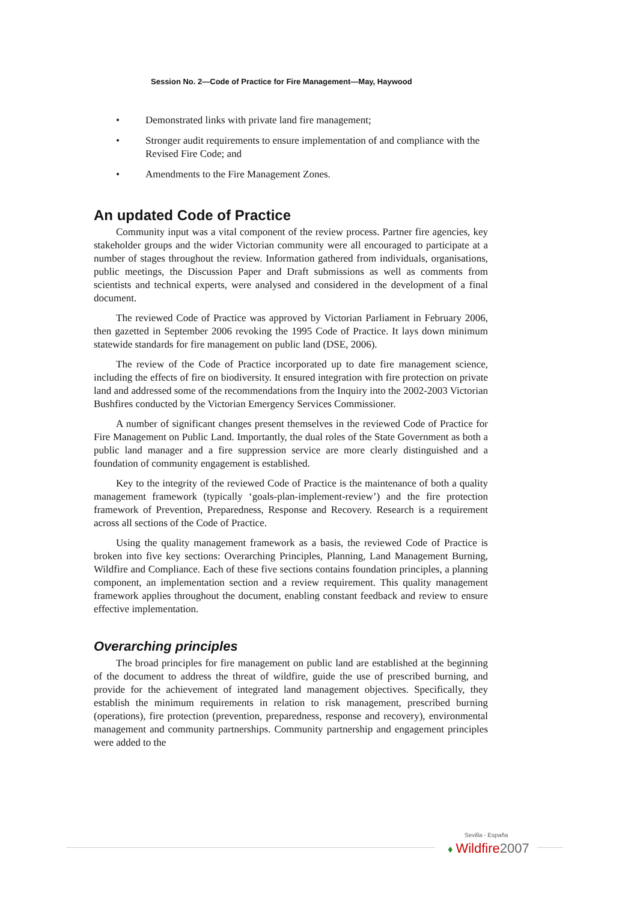Session No. 2—Code of Practice for Fire Management—May, Haywood
• Demonstrated links with private land fire management;
• Stronger audit requirements to ensure implementation of and compliance with the Revised Fire Code; and
• Amendments to the Fire Management Zones.
An updated Code of Practice
Community input was a vital component of the review process. Partner fire agencies, key stakeholder groups and the wider Victorian community were all encouraged to participate at a number of stages throughout the review. Information gathered from individuals, organisations, public meetings, the Discussion Paper and Draft submissions as well as comments from scientists and technical experts, were analysed and considered in the development of a final document.
The reviewed Code of Practice was approved by Victorian Parliament in February 2006, then gazetted in September 2006 revoking the 1995 Code of Practice. It lays down minimum statewide standards for fire management on public land (DSE, 2006).
The review of the Code of Practice incorporated up to date fire management science, including the effects of fire on biodiversity. It ensured integration with fire protection on private land and addressed some of the recommendations from the Inquiry into the 2002-2003 Victorian Bushfires conducted by the Victorian Emergency Services Commissioner.
A number of significant changes present themselves in the reviewed Code of Practice for Fire Management on Public Land. Importantly, the dual roles of the State Government as both a public land manager and a fire suppression service are more clearly distinguished and a foundation of community engagement is established.
Key to the integrity of the reviewed Code of Practice is the maintenance of both a quality management framework (typically ‘goals-plan-implement-review’) and the fire protection framework of Prevention, Preparedness, Response and Recovery. Research is a requirement across all sections of the Code of Practice.
Using the quality management framework as a basis, the reviewed Code of Practice is broken into five key sections: Overarching Principles, Planning, Land Management Burning, Wildfire and Compliance. Each of these five sections contains foundation principles, a planning component, an implementation section and a review requirement. This quality management framework applies throughout the document, enabling constant feedback and review to ensure effective implementation.
Overarching principles
The broad principles for fire management on public land are established at the beginning of the document to address the threat of wildfire, guide the use of prescribed burning, and provide for the achievement of integrated land management objectives. Specifically, they establish the minimum requirements in relation to risk management, prescribed burning (operations), fire protection (prevention, preparedness, response and recovery), environmental management and community partnerships. Community partnership and engagement principles were added to the
Sevilla - España
♦ Wildfire 2007